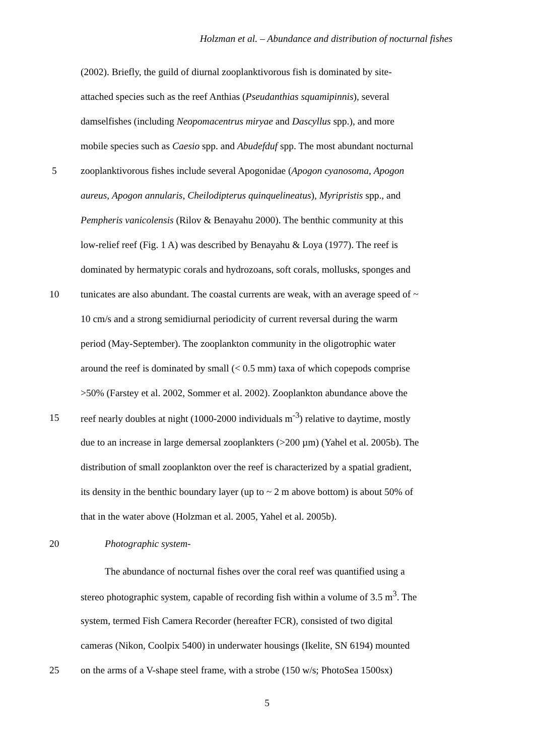Holzman et al. – Abundance and distribution of nocturnal fishes
(2002). Briefly, the guild of diurnal zooplanktivorous fish is dominated by site-
attached species such as the reef Anthias (Pseudanthias squamipinnis), several
damselfishes (including Neopomacentrus miryae and Dascyllus spp.), and more
mobile species such as Caesio spp. and Abudefduf spp. The most abundant nocturnal
5 zooplanktivorous fishes include several Apogonidae (Apogon cyanosoma, Apogon
aureus, Apogon annularis, Cheilodipterus quinquelineatus), Myripristis spp., and
Pempheris vanicolensis (Rilov & Benayahu 2000). The benthic community at this
low-relief reef (Fig. 1 A) was described by Benayahu & Loya (1977). The reef is
dominated by hermatypic corals and hydrozoans, soft corals, mollusks, sponges and
10 tunicates are also abundant. The coastal currents are weak, with an average speed of ~
10 cm/s and a strong semidiurnal periodicity of current reversal during the warm
period (May-September). The zooplankton community in the oligotrophic water
around the reef is dominated by small (< 0.5 mm) taxa of which copepods comprise
>50% (Farstey et al. 2002, Sommer et al. 2002). Zooplankton abundance above the
15 reef nearly doubles at night (1000-2000 individuals m<sup>-3</sup>) relative to daytime, mostly
due to an increase in large demersal zooplankters (>200 µm) (Yahel et al. 2005b). The
distribution of small zooplankton over the reef is characterized by a spatial gradient,
its density in the benthic boundary layer (up to ~ 2 m above bottom) is about 50% of
that in the water above (Holzman et al. 2005, Yahel et al. 2005b).
20 Photographic system-
The abundance of nocturnal fishes over the coral reef was quantified using a
stereo photographic system, capable of recording fish within a volume of 3.5 m<sup>3</sup>. The
system, termed Fish Camera Recorder (hereafter FCR), consisted of two digital
cameras (Nikon, Coolpix 5400) in underwater housings (Ikelite, SN 6194) mounted
25 on the arms of a V-shape steel frame, with a strobe (150 w/s; PhotoSea 1500sx)
5